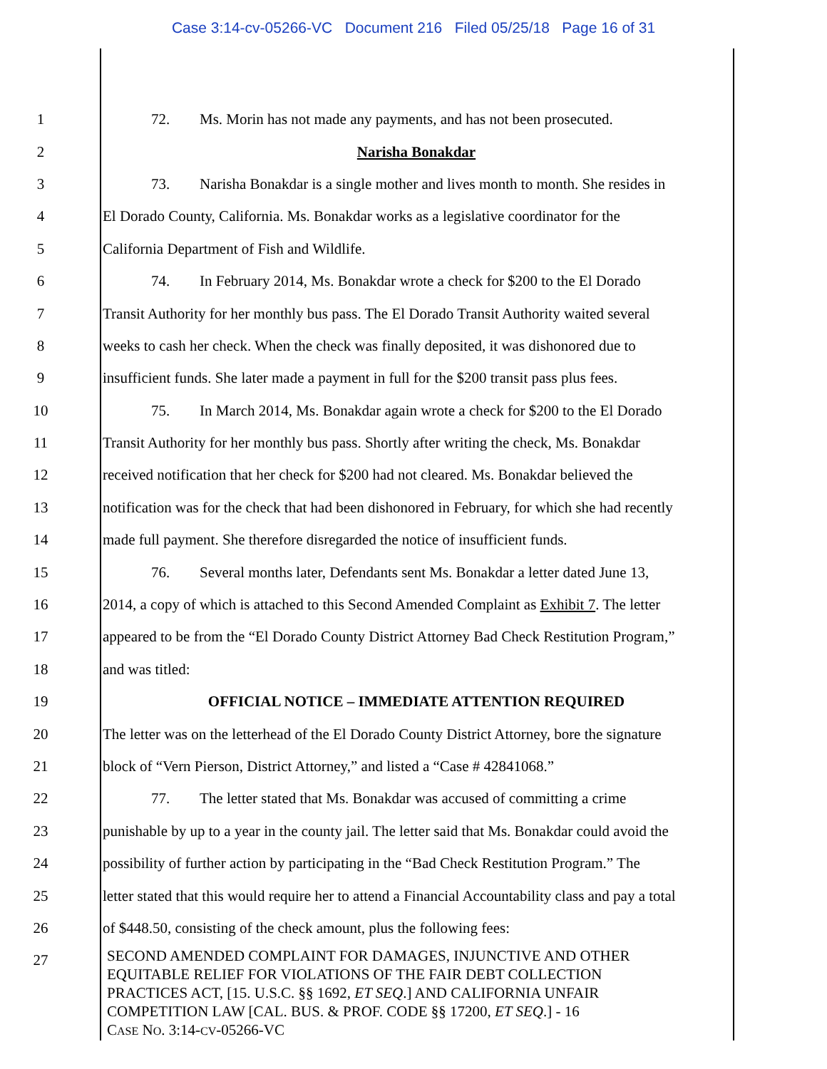Case 3:14-cv-05266-VC Document 216 Filed 05/25/18 Page 16 of 31
1 72. Ms. Morin has not made any payments, and has not been prosecuted.
2 Narisha Bonakdar
3 73. Narisha Bonakdar is a single mother and lives month to month. She resides in
4 El Dorado County, California. Ms. Bonakdar works as a legislative coordinator for the
5 California Department of Fish and Wildlife.
6 74. In February 2014, Ms. Bonakdar wrote a check for $200 to the El Dorado
7 Transit Authority for her monthly bus pass. The El Dorado Transit Authority waited several
8 weeks to cash her check. When the check was finally deposited, it was dishonored due to
9 insufficient funds. She later made a payment in full for the $200 transit pass plus fees.
10 75. In March 2014, Ms. Bonakdar again wrote a check for $200 to the El Dorado
11 Transit Authority for her monthly bus pass. Shortly after writing the check, Ms. Bonakdar
12 received notification that her check for $200 had not cleared. Ms. Bonakdar believed the
13 notification was for the check that had been dishonored in February, for which she had recently
14 made full payment. She therefore disregarded the notice of insufficient funds.
15 76. Several months later, Defendants sent Ms. Bonakdar a letter dated June 13,
16 2014, a copy of which is attached to this Second Amended Complaint as Exhibit 7. The letter
17 appeared to be from the “El Dorado County District Attorney Bad Check Restitution Program,”
18 and was titled:
19 OFFICIAL NOTICE – IMMEDIATE ATTENTION REQUIRED
20 The letter was on the letterhead of the El Dorado County District Attorney, bore the signature
21 block of “Vern Pierson, District Attorney,” and listed a “Case # 42841068.”
22 77. The letter stated that Ms. Bonakdar was accused of committing a crime
23 punishable by up to a year in the county jail. The letter said that Ms. Bonakdar could avoid the
24 possibility of further action by participating in the “Bad Check Restitution Program.” The
25 letter stated that this would require her to attend a Financial Accountability class and pay a total
26 of $448.50, consisting of the check amount, plus the following fees:
27
SECOND AMENDED COMPLAINT FOR DAMAGES, INJUNCTIVE AND OTHER
EQUITABLE RELIEF FOR VIOLATIONS OF THE FAIR DEBT COLLECTION
PRACTICES ACT, [15. U.S.C. §§ 1692, ET SEQ.] AND CALIFORNIA UNFAIR
COMPETITION LAW [CAL. BUS. & PROF. CODE §§ 17200, ET SEQ.] - 16
CASE NO. 3:14-CV-05266-VC